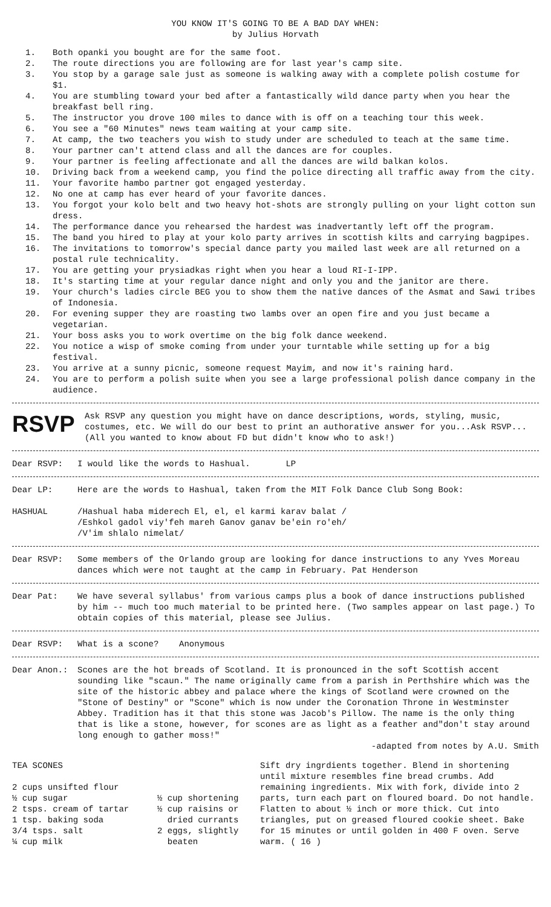YOU KNOW IT'S GOING TO BE A BAD DAY WHEN:
by Julius Horvath
1. Both opanki you bought are for the same foot.
2. The route directions you are following are for last year's camp site.
3. You stop by a garage sale just as someone is walking away with a complete polish costume for $1.
4. You are stumbling toward your bed after a fantastically wild dance party when you hear the breakfast bell ring.
5. The instructor you drove 100 miles to dance with is off on a teaching tour this week.
6. You see a "60 Minutes" news team waiting at your camp site.
7. At camp, the two teachers you wish to study under are scheduled to teach at the same time.
8. Your partner can't attend class and all the dances are for couples.
9. Your partner is feeling affectionate and all the dances are wild balkan kolos.
10. Driving back from a weekend camp, you find the police directing all traffic away from the city.
11. Your favorite hambo partner got engaged yesterday.
12. No one at camp has ever heard of your favorite dances.
13. You forgot your kolo belt and two heavy hot-shots are strongly pulling on your light cotton sun dress.
14. The performance dance you rehearsed the hardest was inadvertantly left off the program.
15. The band you hired to play at your kolo party arrives in scottish kilts and carrying bagpipes.
16. The invitations to tomorrow's special dance party you mailed last week are all returned on a postal rule technicality.
17. You are getting your prysiadkas right when you hear a loud RI-I-IPP.
18. It's starting time at your regular dance night and only you and the janitor are there.
19. Your church's ladies circle BEG you to show them the native dances of the Asmat and Sawi tribes of Indonesia.
20. For evening supper they are roasting two lambs over an open fire and you just became a vegetarian.
21. Your boss asks you to work overtime on the big folk dance weekend.
22. You notice a wisp of smoke coming from under your turntable while setting up for a big festival.
23. You arrive at a sunny picnic, someone request Mayim, and now it's raining hard.
24. You are to perform a polish suite when you see a large professional polish dance company in the audience.
RSVP Ask RSVP any question you might have on dance descriptions, words, styling, music, costumes, etc. We will do our best to print an authorative answer for you...Ask RSVP...(All you wanted to know about FD but didn't know who to ask!)
Dear RSVP: I would like the words to Hashual. LP
Dear LP: Here are the words to Hashual, taken from the MIT Folk Dance Club Song Book:
HASHUAL /Hashual haba miderech El, el, el karmi karav balat /
/Eshkol gadol viy'feh mareh Ganov ganav be'ein ro'eh/
/V'im shlalo nimelat/
Dear RSVP: Some members of the Orlando group are looking for dance instructions to any Yves Moreau dances which were not taught at the camp in February. Pat Henderson
Dear Pat: We have several syllabus' from various camps plus a book of dance instructions published by him -- much too much material to be printed here. (Two samples appear on last page.) To obtain copies of this material, please see Julius.
Dear RSVP: What is a scone? Anonymous
Dear Anon.: Scones are the hot breads of Scotland. It is pronounced in the soft Scottish accent sounding like "scaun." The name originally came from a parish in Perthshire which was the site of the historic abbey and palace where the kings of Scotland were crowned on the "Stone of Destiny" or "Scone" which is now under the Coronation Throne in Westminster Abbey. Tradition has it that this stone was Jacob's Pillow. The name is the only thing that is like a stone, however, for scones are as light as a feather and"don't stay around long enough to gather moss!"
-adapted from notes by A.U. Smith
TEA SCONES
2 cups unsifted flour
½ cup sugar
2 tsps. cream of tartar
1 tsp. baking soda
3/4 tsps. salt
¼ cup milk
½ cup shortening
½ cup raisins or
dried currants
2 eggs, slightly
beaten
Sift dry ingrdients together. Blend in shortening until mixture resembles fine bread crumbs. Add remaining ingredients. Mix with fork, divide into 2 parts, turn each part on floured board. Do not handle. Flatten to about ½ inch or more thick. Cut into triangles, put on greased floured cookie sheet. Bake for 15 minutes or until golden in 400 F oven. Serve warm. ( 16 )